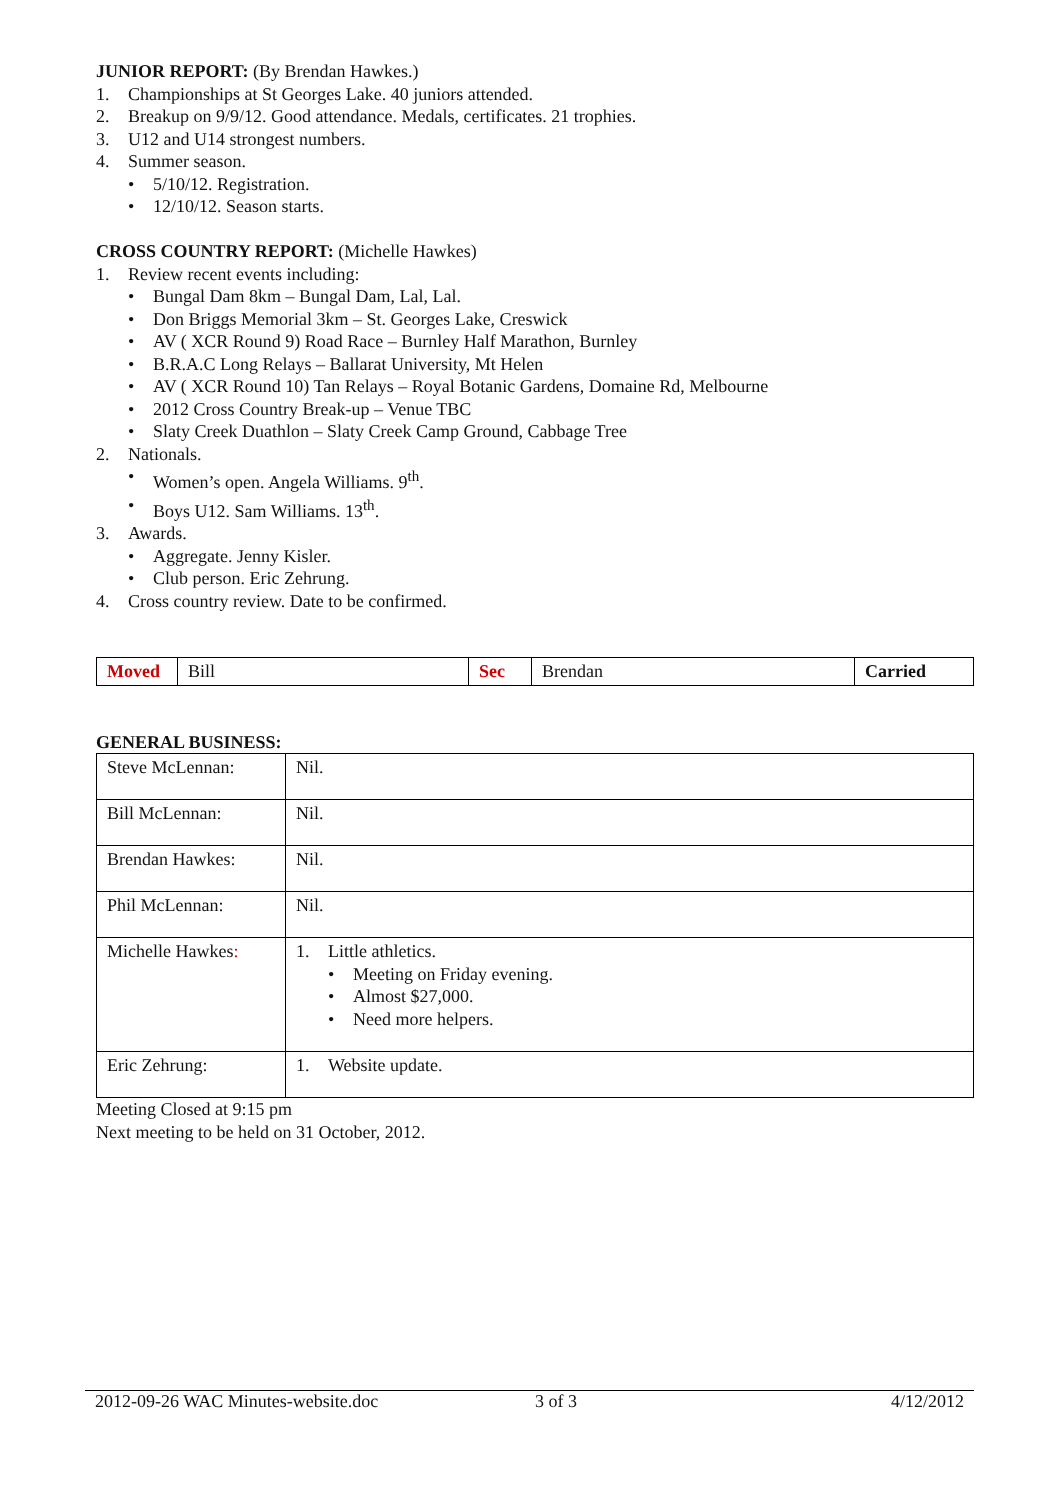JUNIOR REPORT: (By Brendan Hawkes.)
1. Championships at St Georges Lake. 40 juniors attended.
2. Breakup on 9/9/12. Good attendance. Medals, certificates. 21 trophies.
3. U12 and U14 strongest numbers.
4. Summer season.
• 5/10/12. Registration.
• 12/10/12. Season starts.
CROSS COUNTRY REPORT: (Michelle Hawkes)
1. Review recent events including:
• Bungal Dam 8km – Bungal Dam, Lal, Lal.
• Don Briggs Memorial 3km – St. Georges Lake, Creswick
• AV ( XCR Round 9) Road Race – Burnley Half Marathon, Burnley
• B.R.A.C Long Relays – Ballarat University, Mt Helen
• AV ( XCR Round 10) Tan Relays – Royal Botanic Gardens, Domaine Rd, Melbourne
• 2012 Cross Country Break-up – Venue TBC
• Slaty Creek Duathlon – Slaty Creek Camp Ground, Cabbage Tree
2. Nationals.
• Women’s open. Angela Williams. 9<sup>th</sup>.
• Boys U12. Sam Williams. 13<sup>th</sup>.
3. Awards.
• Aggregate. Jenny Kisler.
• Club person. Eric Zehrung.
4. Cross country review. Date to be confirmed.
| Moved | Bill | Sec | Brendan | Carried |
GENERAL BUSINESS:
| Steve McLennan: | Nil. |
| Bill McLennan: | Nil. |
| Brendan Hawkes: | Nil. |
| Phil McLennan: | Nil. |
| Michelle Hawkes : | 1. Little athletics. • Meeting on Friday evening. • Almost $27,000. • Need more helpers. |
| Eric Zehrung: | 1. Website update. |
Meeting Closed at 9:15 pm
Next meeting to be held on 31 October, 2012.
2012-09-26 WAC Minutes-website.doc 3 of 3 4/12/2012